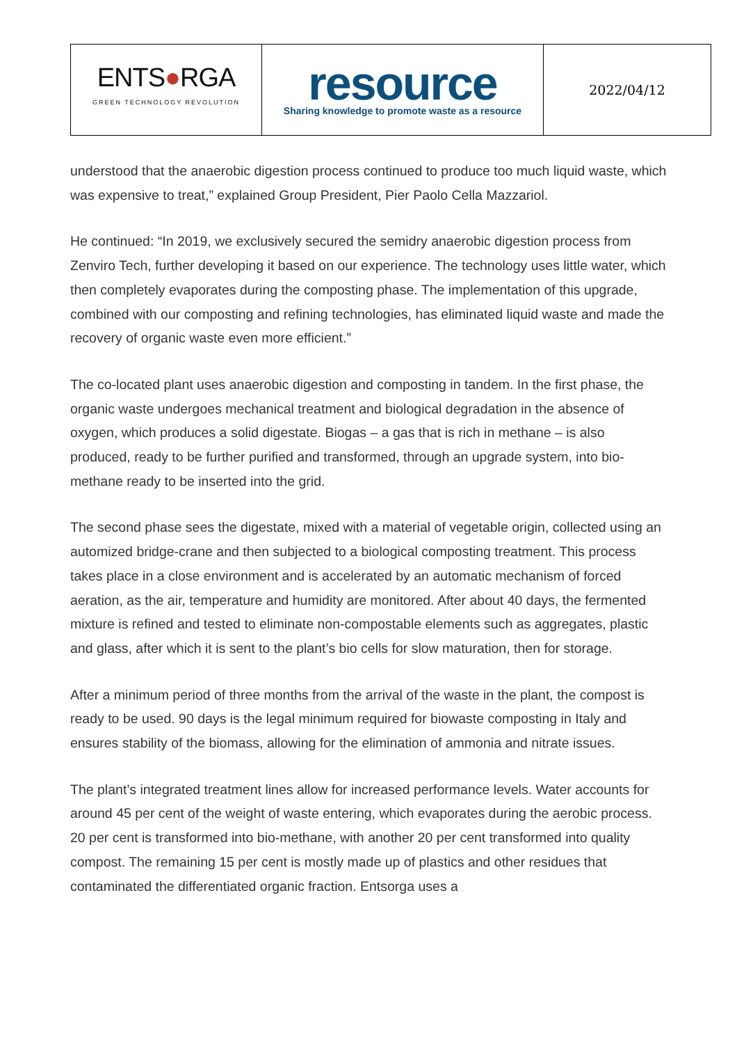| ENTS ● RGA GREEN TECHNOLOGY REVOLUTION | resource Sharing knowledge to promote waste as a resource | 2022/04/12 |
understood that the anaerobic digestion process continued to produce too much liquid waste, which was expensive to treat,” explained Group President, Pier Paolo Cella Mazzariol.
He continued: “In 2019, we exclusively secured the semidry anaerobic digestion process from Zenviro Tech, further developing it based on our experience. The technology uses little water, which then completely evaporates during the composting phase. The implementation of this upgrade, combined with our composting and refining technologies, has eliminated liquid waste and made the recovery of organic waste even more efficient.”
The co-located plant uses anaerobic digestion and composting in tandem. In the first phase, the organic waste undergoes mechanical treatment and biological degradation in the absence of oxygen, which produces a solid digestate. Biogas – a gas that is rich in methane – is also produced, ready to be further purified and transformed, through an upgrade system, into bio-methane ready to be inserted into the grid.
The second phase sees the digestate, mixed with a material of vegetable origin, collected using an automized bridge-crane and then subjected to a biological composting treatment. This process takes place in a close environment and is accelerated by an automatic mechanism of forced aeration, as the air, temperature and humidity are monitored. After about 40 days, the fermented mixture is refined and tested to eliminate non-compostable elements such as aggregates, plastic and glass, after which it is sent to the plant’s bio cells for slow maturation, then for storage.
After a minimum period of three months from the arrival of the waste in the plant, the compost is ready to be used. 90 days is the legal minimum required for biowaste composting in Italy and ensures stability of the biomass, allowing for the elimination of ammonia and nitrate issues.
The plant’s integrated treatment lines allow for increased performance levels. Water accounts for around 45 per cent of the weight of waste entering, which evaporates during the aerobic process. 20 per cent is transformed into bio-methane, with another 20 per cent transformed into quality compost. The remaining 15 per cent is mostly made up of plastics and other residues that contaminated the differentiated organic fraction. Entsorga uses a